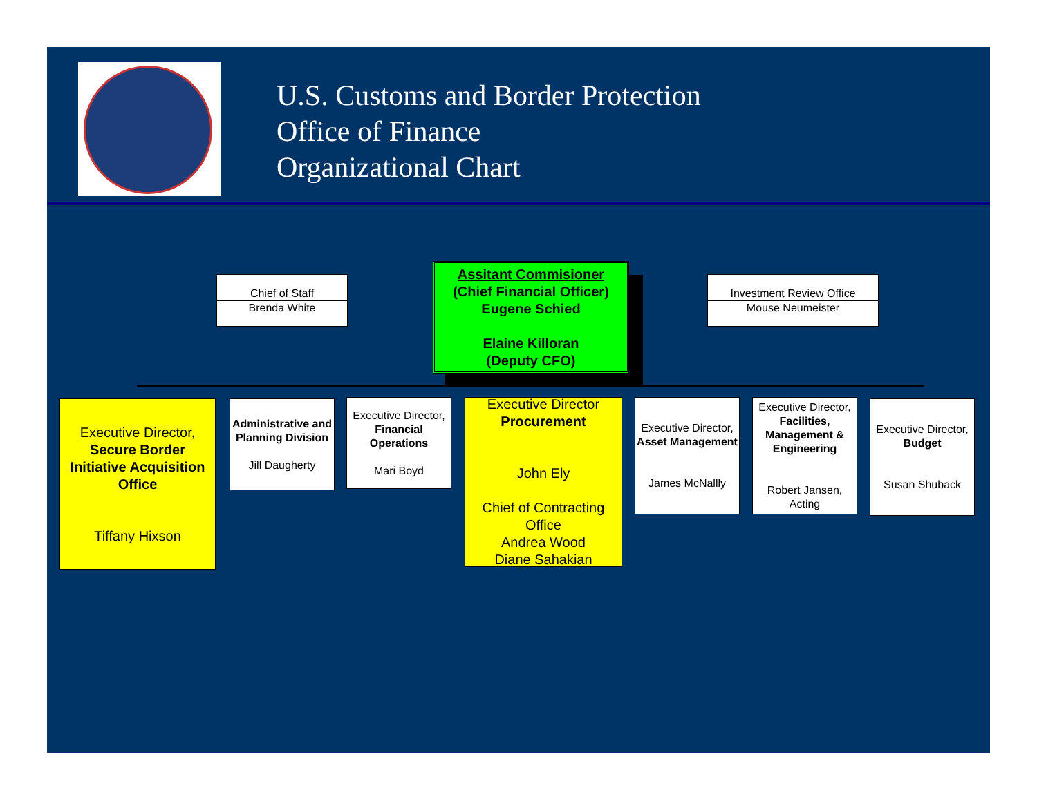U.S. Customs and Border Protection
Office of Finance
Organizational Chart
Chief of Staff
Brenda White
Assitant Commisioner
(Chief Financial Officer)
Eugene Schied
Elaine Killoran
(Deputy CFO)
Investment Review Office
Mouse Neumeister
Executive Director,
Secure Border Initiative Acquisition Office
Tiffany Hixson
Administrative and Planning Division
Jill Daugherty
Executive Director,
Financial Operations
Mari Boyd
Executive Director
Procurement
John Ely
Chief of Contracting Office
Andrea Wood
Diane Sahakian
Executive Director,
Asset Management
James McNallly
Executive Director,
Facilities, Management & Engineering
Robert Jansen, Acting
Executive Director,
Budget
Susan Shuback